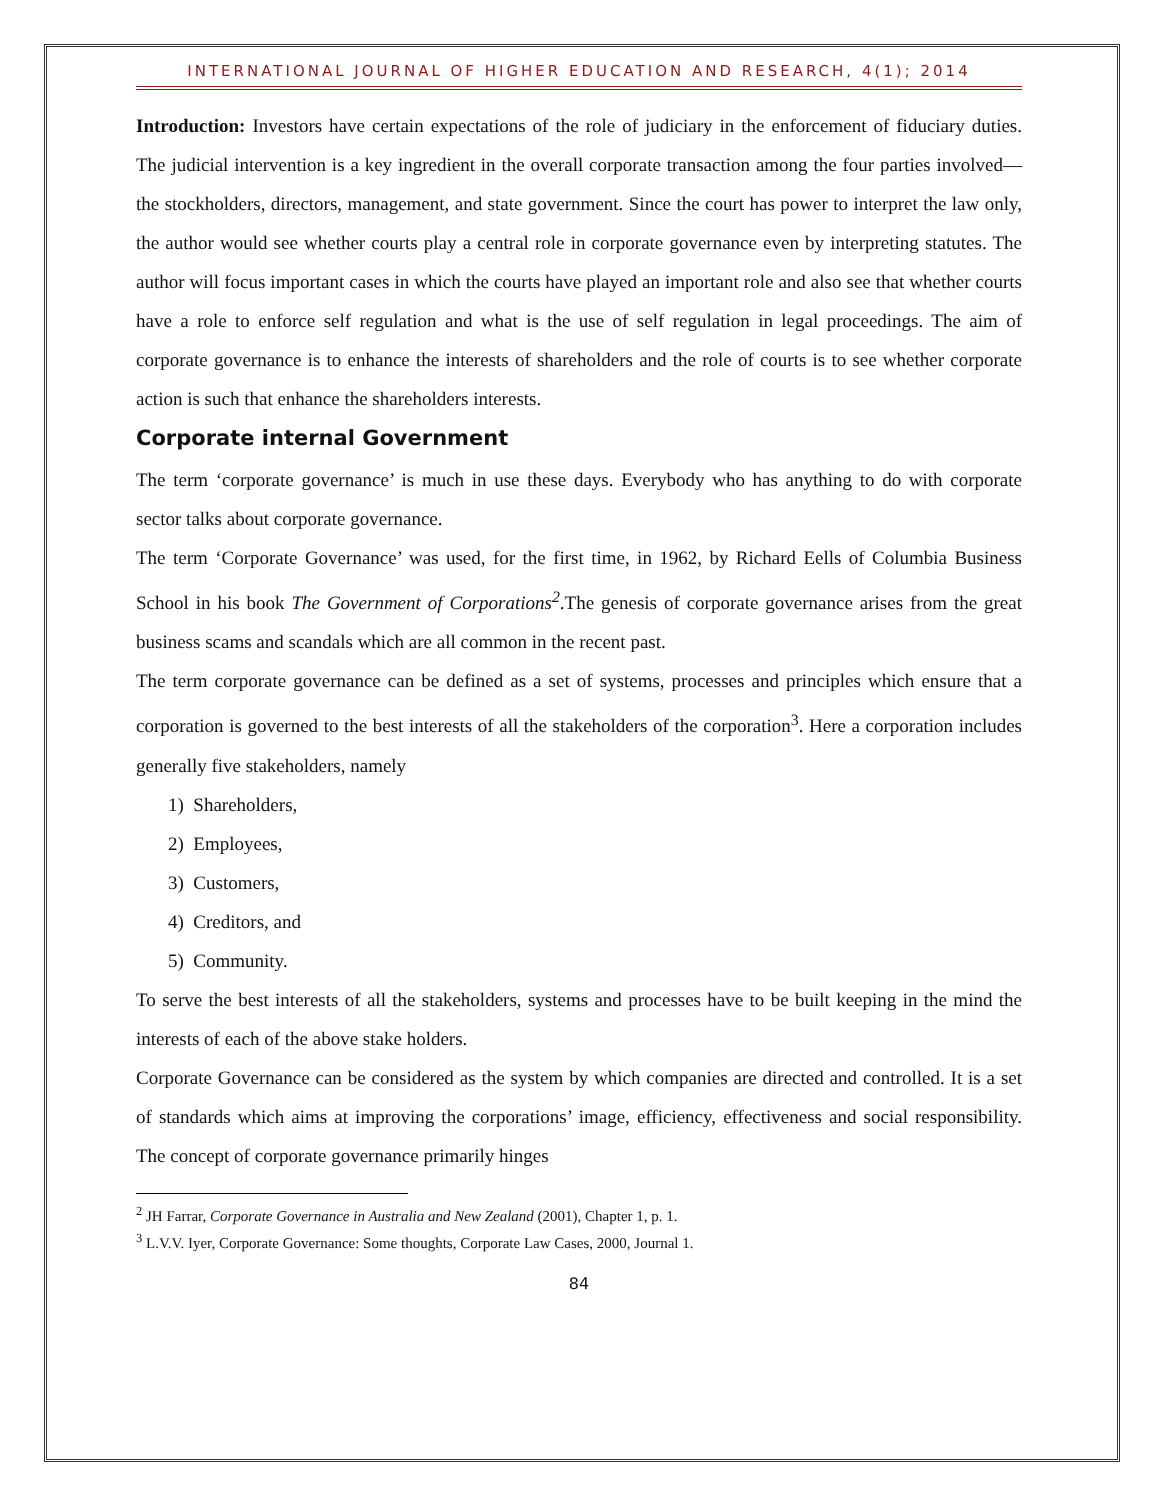INTERNATIONAL JOURNAL OF HIGHER EDUCATION AND RESEARCH, 4(1); 2014
Introduction: Investors have certain expectations of the role of judiciary in the enforcement of fiduciary duties. The judicial intervention is a key ingredient in the overall corporate transaction among the four parties involved—the stockholders, directors, management, and state government. Since the court has power to interpret the law only, the author would see whether courts play a central role in corporate governance even by interpreting statutes. The author will focus important cases in which the courts have played an important role and also see that whether courts have a role to enforce self regulation and what is the use of self regulation in legal proceedings. The aim of corporate governance is to enhance the interests of shareholders and the role of courts is to see whether corporate action is such that enhance the shareholders interests.
Corporate internal Government
The term ‘corporate governance’ is much in use these days. Everybody who has anything to do with corporate sector talks about corporate governance.
The term ‘Corporate Governance’ was used, for the first time, in 1962, by Richard Eells of Columbia Business School in his book The Government of Corporations<sup>2</sup>.The genesis of corporate governance arises from the great business scams and scandals which are all common in the recent past.
The term corporate governance can be defined as a set of systems, processes and principles which ensure that a corporation is governed to the best interests of all the stakeholders of the corporation<sup>3</sup>. Here a corporation includes generally five stakeholders, namely
1) Shareholders,
2) Employees,
3) Customers,
4) Creditors, and
5) Community.
To serve the best interests of all the stakeholders, systems and processes have to be built keeping in the mind the interests of each of the above stake holders.
Corporate Governance can be considered as the system by which companies are directed and controlled. It is a set of standards which aims at improving the corporations’ image, efficiency, effectiveness and social responsibility. The concept of corporate governance primarily hinges
<sup>2</sup> JH Farrar, Corporate Governance in Australia and New Zealand (2001), Chapter 1, p. 1.
<sup>3</sup> L.V.V. Iyer, Corporate Governance: Some thoughts, Corporate Law Cases, 2000, Journal 1.
84